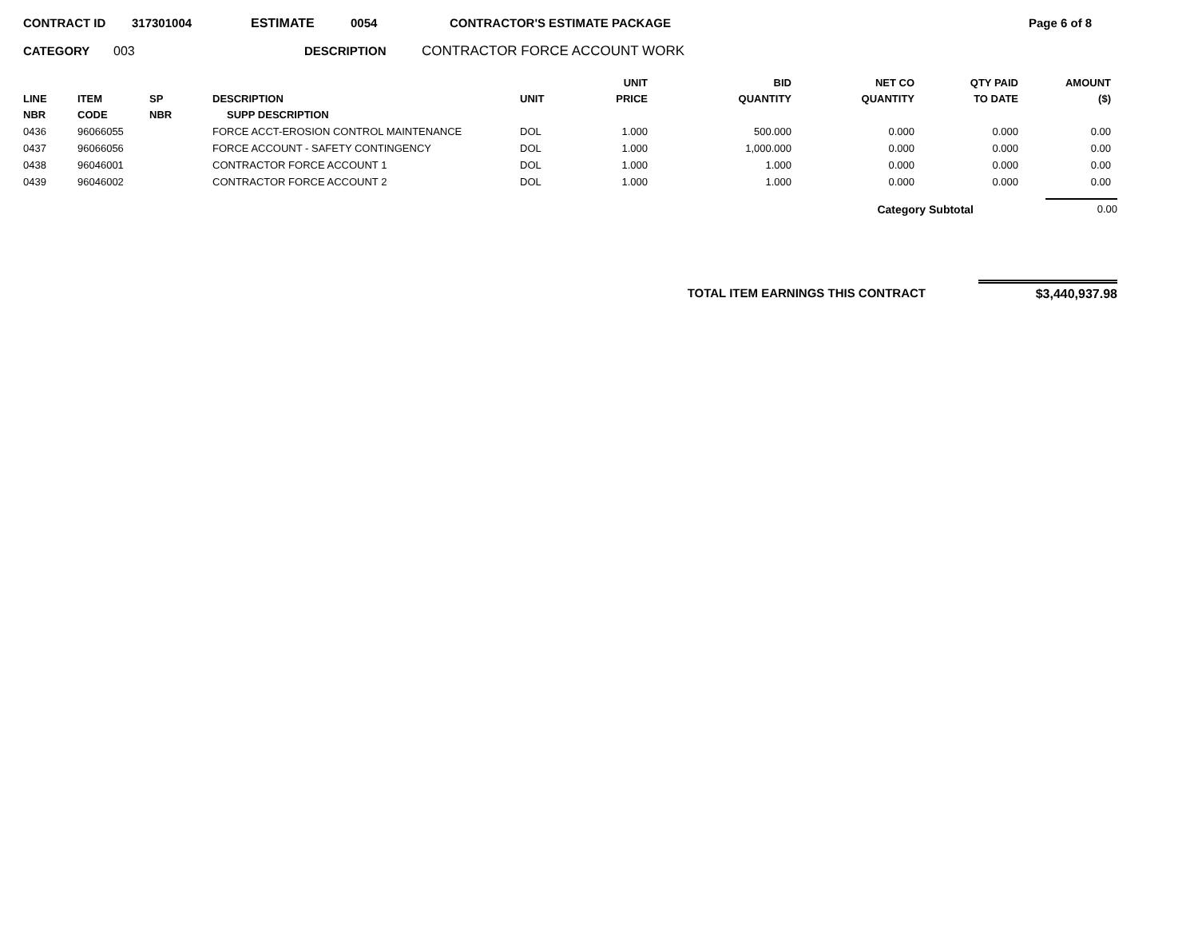CONTRACT ID 317301004 ESTIMATE 0054 CONTRACTOR'S ESTIMATE PACKAGE Page 6 of 8
CATEGORY 003 DESCRIPTION CONTRACTOR FORCE ACCOUNT WORK
| LINE NBR | ITEM CODE | SP NBR | DESCRIPTION SUPP DESCRIPTION | UNIT | UNIT PRICE | BID QUANTITY | NET CO QUANTITY | QTY PAID TO DATE | AMOUNT ($) |
| --- | --- | --- | --- | --- | --- | --- | --- | --- | --- |
| 0436 | 96066055 | | FORCE ACCT-EROSION CONTROL MAINTENANCE | DOL | 1.000 | 500.000 | 0.000 | 0.000 | 0.00 |
| 0437 | 96066056 | | FORCE ACCOUNT - SAFETY CONTINGENCY | DOL | 1.000 | 1,000.000 | 0.000 | 0.000 | 0.00 |
| 0438 | 96046001 | | CONTRACTOR FORCE ACCOUNT 1 | DOL | 1.000 | 1.000 | 0.000 | 0.000 | 0.00 |
| 0439 | 96046002 | | CONTRACTOR FORCE ACCOUNT 2 | DOL | 1.000 | 1.000 | 0.000 | 0.000 | 0.00 |
Category Subtotal 0.00
TOTAL ITEM EARNINGS THIS CONTRACT $3,440,937.98